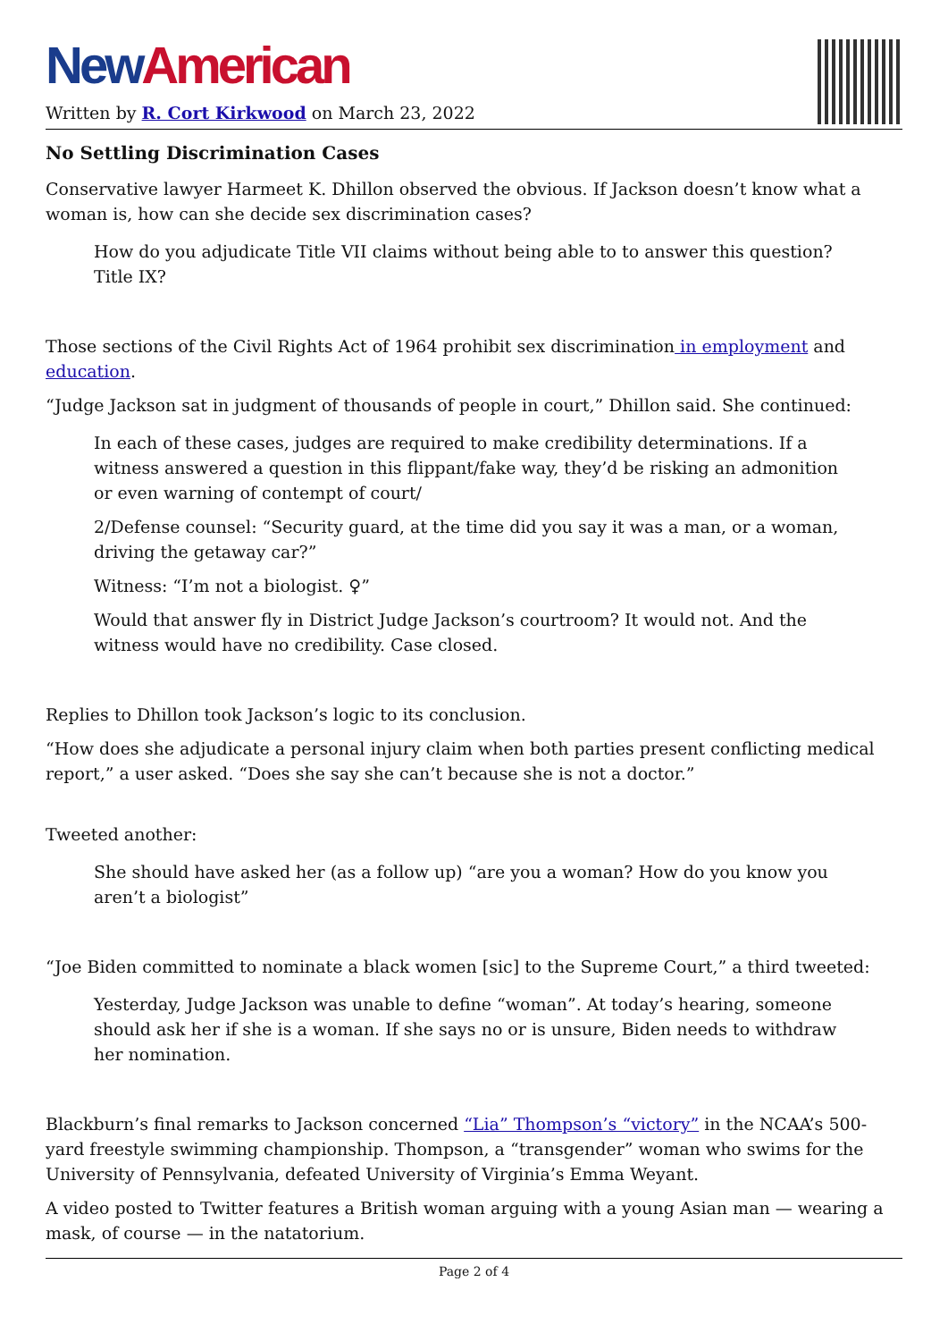New American
Written by R. Cort Kirkwood on March 23, 2022
No Settling Discrimination Cases
Conservative lawyer Harmeet K. Dhillon observed the obvious. If Jackson doesn’t know what a woman is, how can she decide sex discrimination cases?
How do you adjudicate Title VII claims without being able to to answer this question? Title IX?
Those sections of the Civil Rights Act of 1964 prohibit sex discrimination in employment and education.
“Judge Jackson sat in judgment of thousands of people in court,” Dhillon said. She continued:
In each of these cases, judges are required to make credibility determinations. If a witness answered a question in this flippant/fake way, they’d be risking an admonition or even warning of contempt of court/
2/Defense counsel: “Security guard, at the time did you say it was a man, or a woman, driving the getaway car?”
Witness: “I’m not a biologist. ♀”
Would that answer fly in District Judge Jackson’s courtroom? It would not. And the witness would have no credibility. Case closed.
Replies to Dhillon took Jackson’s logic to its conclusion.
“How does she adjudicate a personal injury claim when both parties present conflicting medical report,” a user asked. “Does she say she can’t because she is not a doctor.”
Tweeted another:
She should have asked her (as a follow up) “are you a woman? How do you know you aren’t a biologist”
“Joe Biden committed to nominate a black women [sic] to the Supreme Court,” a third tweeted:
Yesterday, Judge Jackson was unable to define “woman”. At today’s hearing, someone should ask her if she is a woman. If she says no or is unsure, Biden needs to withdraw her nomination.
Blackburn’s final remarks to Jackson concerned “Lia” Thompson’s “victory” in the NCAA’s 500-yard freestyle swimming championship. Thompson, a “transgender” woman who swims for the University of Pennsylvania, defeated University of Virginia’s Emma Weyant.
A video posted to Twitter features a British woman arguing with a young Asian man — wearing a mask, of course — in the natatorium.
Page 2 of 4